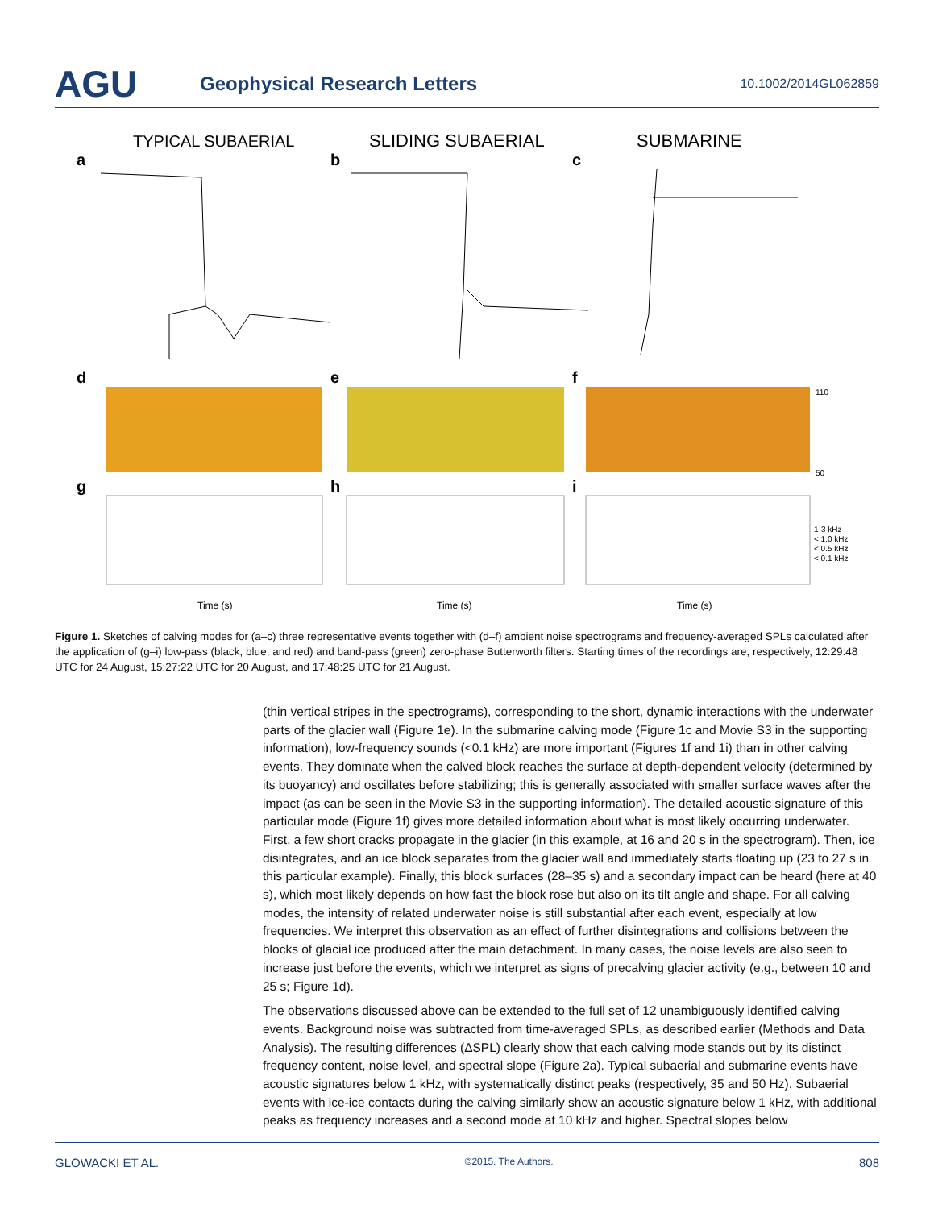AGU
Geophysical Research Letters
10.1002/2014GL062859
TYPICAL SUBAERIAL
SLIDING SUBAERIAL
SUBMARINE
a
b
c
d
e
f
110
50
g
h
i
1-3 kHz
< 1.0 kHz
< 0.5 kHz
< 0.1 kHz
Time (s)
Time (s)
Time (s)
Figure 1. Sketches of calving modes for (a–c) three representative events together with (d–f) ambient noise spectrograms and frequency-averaged SPLs calculated after the application of (g–i) low-pass (black, blue, and red) and band-pass (green) zero-phase Butterworth filters. Starting times of the recordings are, respectively, 12:29:48 UTC for 24 August, 15:27:22 UTC for 20 August, and 17:48:25 UTC for 21 August.
(thin vertical stripes in the spectrograms), corresponding to the short, dynamic interactions with the underwater parts of the glacier wall (Figure 1e). In the submarine calving mode (Figure 1c and Movie S3 in the supporting information), low-frequency sounds (<0.1 kHz) are more important (Figures 1f and 1i) than in other calving events. They dominate when the calved block reaches the surface at depth-dependent velocity (determined by its buoyancy) and oscillates before stabilizing; this is generally associated with smaller surface waves after the impact (as can be seen in the Movie S3 in the supporting information). The detailed acoustic signature of this particular mode (Figure 1f) gives more detailed information about what is most likely occurring underwater. First, a few short cracks propagate in the glacier (in this example, at 16 and 20 s in the spectrogram). Then, ice disintegrates, and an ice block separates from the glacier wall and immediately starts floating up (23 to 27 s in this particular example). Finally, this block surfaces (28–35 s) and a secondary impact can be heard (here at 40 s), which most likely depends on how fast the block rose but also on its tilt angle and shape. For all calving modes, the intensity of related underwater noise is still substantial after each event, especially at low frequencies. We interpret this observation as an effect of further disintegrations and collisions between the blocks of glacial ice produced after the main detachment. In many cases, the noise levels are also seen to increase just before the events, which we interpret as signs of precalving glacier activity (e.g., between 10 and 25 s; Figure 1d).
The observations discussed above can be extended to the full set of 12 unambiguously identified calving events. Background noise was subtracted from time-averaged SPLs, as described earlier (Methods and Data Analysis). The resulting differences (ΔSPL) clearly show that each calving mode stands out by its distinct frequency content, noise level, and spectral slope (Figure 2a). Typical subaerial and submarine events have acoustic signatures below 1 kHz, with systematically distinct peaks (respectively, 35 and 50 Hz). Subaerial events with ice-ice contacts during the calving similarly show an acoustic signature below 1 kHz, with additional peaks as frequency increases and a second mode at 10 kHz and higher. Spectral slopes below
GLOWACKI ET AL. ©2015. The Authors. 808